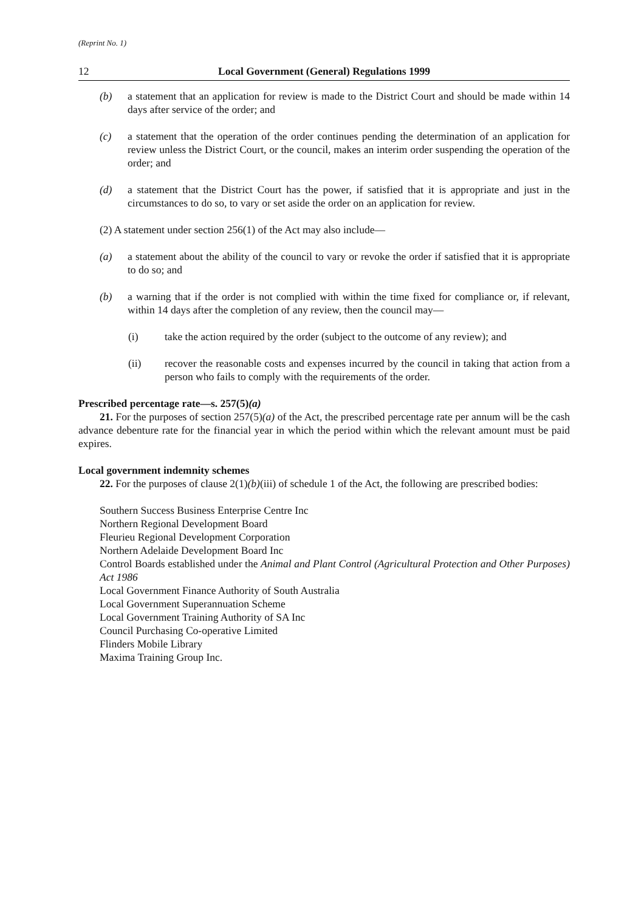(Reprint No. 1)
12 Local Government (General) Regulations 1999
(b) a statement that an application for review is made to the District Court and should be made within 14 days after service of the order; and
(c) a statement that the operation of the order continues pending the determination of an application for review unless the District Court, or the council, makes an interim order suspending the operation of the order; and
(d) a statement that the District Court has the power, if satisfied that it is appropriate and just in the circumstances to do so, to vary or set aside the order on an application for review.
(2) A statement under section 256(1) of the Act may also include—
(a) a statement about the ability of the council to vary or revoke the order if satisfied that it is appropriate to do so; and
(b) a warning that if the order is not complied with within the time fixed for compliance or, if relevant, within 14 days after the completion of any review, then the council may—
(i) take the action required by the order (subject to the outcome of any review); and
(ii) recover the reasonable costs and expenses incurred by the council in taking that action from a person who fails to comply with the requirements of the order.
Prescribed percentage rate—s. 257(5)(a)
21. For the purposes of section 257(5)(a) of the Act, the prescribed percentage rate per annum will be the cash advance debenture rate for the financial year in which the period within which the relevant amount must be paid expires.
Local government indemnity schemes
22. For the purposes of clause 2(1)(b)(iii) of schedule 1 of the Act, the following are prescribed bodies:
Southern Success Business Enterprise Centre Inc
Northern Regional Development Board
Fleurieu Regional Development Corporation
Northern Adelaide Development Board Inc
Control Boards established under the Animal and Plant Control (Agricultural Protection and Other Purposes) Act 1986
Local Government Finance Authority of South Australia
Local Government Superannuation Scheme
Local Government Training Authority of SA Inc
Council Purchasing Co-operative Limited
Flinders Mobile Library
Maxima Training Group Inc.